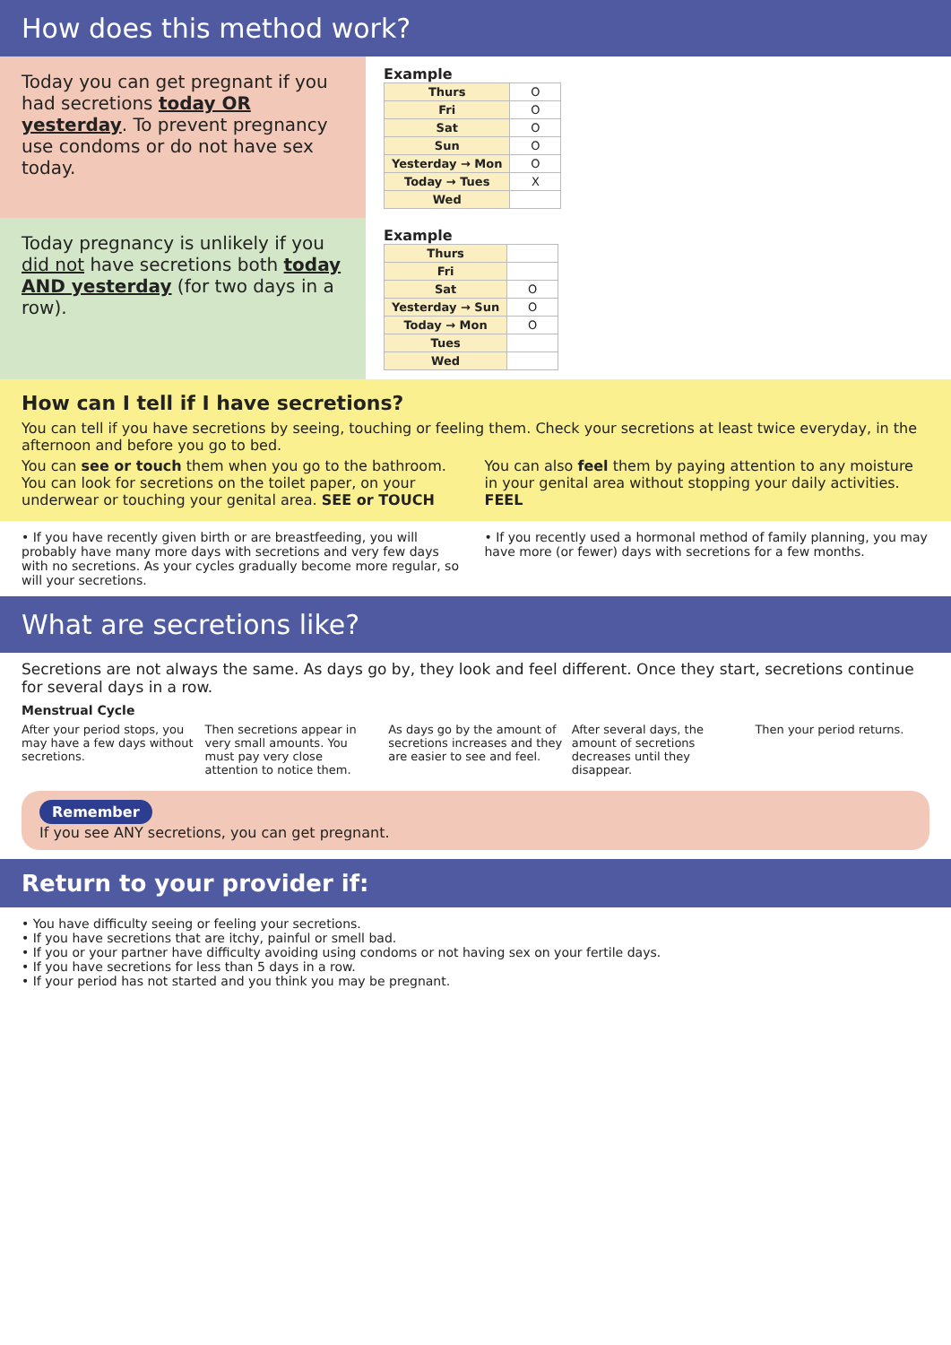How does this method work?
Today you can get pregnant if you had secretions today OR yesterday. To prevent pregnancy use condoms or do not have sex today.
Example
| Thurs | O |
| Fri | O |
| Sat | O |
| Sun | O |
| Yesterday → Mon | O |
| Today → Tues | X |
| Wed | |
Today pregnancy is unlikely if you did not have secretions both today AND yesterday (for two days in a row).
Example
| Thurs | |
| Fri | |
| Sat | O |
| Yesterday → Sun | O |
| Today → Mon | O |
| Tues | |
| Wed | |
How can I tell if I have secretions?
You can tell if you have secretions by seeing, touching or feeling them. Check your secretions at least twice everyday, in the afternoon and before you go to bed.
You can see or touch them when you go to the bathroom. You can look for secretions on the toilet paper, on your underwear or touching your genital area. SEE or TOUCH
You can also feel them by paying attention to any moisture in your genital area without stopping your daily activities. FEEL
• If you have recently given birth or are breastfeeding, you will probably have many more days with secretions and very few days with no secretions. As your cycles gradually become more regular, so will your secretions.
• If you recently used a hormonal method of family planning, you may have more (or fewer) days with secretions for a few months.
What are secretions like?
Secretions are not always the same. As days go by, they look and feel different. Once they start, secretions continue for several days in a row.
Menstrual Cycle
After your period stops, you may have a few days without secretions.
Then secretions appear in very small amounts. You must pay very close attention to notice them.
As days go by the amount of secretions increases and they are easier to see and feel.
After several days, the amount of secretions decreases until they disappear.
Then your period returns.
Remember
If you see ANY secretions, you can get pregnant.
Return to your provider if:
• You have difficulty seeing or feeling your secretions.
• If you have secretions that are itchy, painful or smell bad.
• If you or your partner have difficulty avoiding using condoms or not having sex on your fertile days.
• If you have secretions for less than 5 days in a row.
• If your period has not started and you think you may be pregnant.